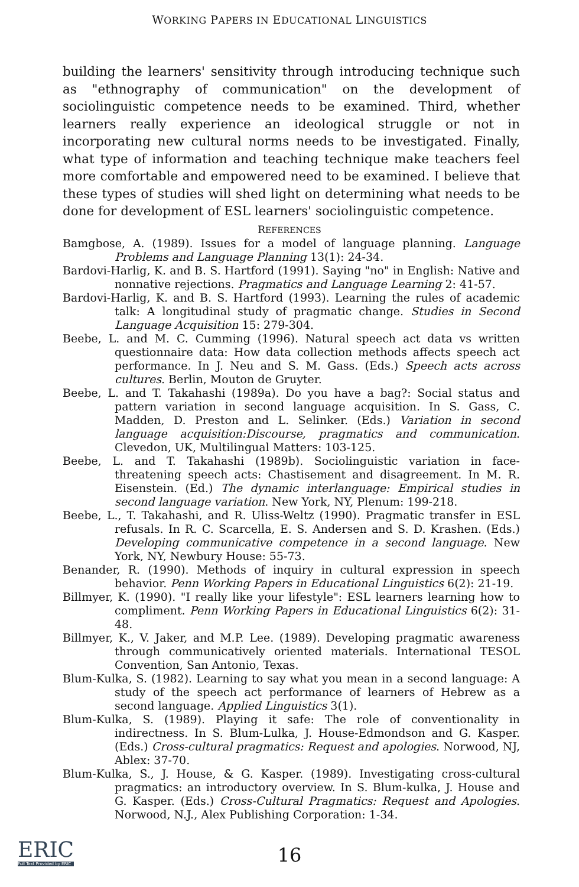WORKING PAPERS IN EDUCATIONAL LINGUISTICS
building the learners' sensitivity through introducing technique such as "ethnography of communication" on the development of sociolinguistic competence needs to be examined. Third, whether learners really experience an ideological struggle or not in incorporating new cultural norms needs to be investigated. Finally, what type of information and teaching technique make teachers feel more comfortable and empowered need to be examined. I believe that these types of studies will shed light on determining what needs to be done for development of ESL learners' sociolinguistic competence.
REFERENCES
Bamgbose, A. (1989). Issues for a model of language planning. Language Problems and Language Planning 13(1): 24-34.
Bardovi-Harlig, K. and B. S. Hartford (1991). Saying "no" in English: Native and nonnative rejections. Pragmatics and Language Learning 2: 41-57.
Bardovi-Harlig, K. and B. S. Hartford (1993). Learning the rules of academic talk: A longitudinal study of pragmatic change. Studies in Second Language Acquisition 15: 279-304.
Beebe, L. and M. C. Cumming (1996). Natural speech act data vs written questionnaire data: How data collection methods affects speech act performance. In J. Neu and S. M. Gass. (Eds.) Speech acts across cultures. Berlin, Mouton de Gruyter.
Beebe, L. and T. Takahashi (1989a). Do you have a bag?: Social status and pattern variation in second language acquisition. In S. Gass, C. Madden, D. Preston and L. Selinker. (Eds.) Variation in second language acquisition:Discourse, pragmatics and communication. Clevedon, UK, Multilingual Matters: 103-125.
Beebe, L. and T. Takahashi (1989b). Sociolinguistic variation in face-threatening speech acts: Chastisement and disagreement. In M. R. Eisenstein. (Ed.) The dynamic interlanguage: Empirical studies in second language variation. New York, NY, Plenum: 199-218.
Beebe, L., T. Takahashi, and R. Uliss-Weltz (1990). Pragmatic transfer in ESL refusals. In R. C. Scarcella, E. S. Andersen and S. D. Krashen. (Eds.) Developing communicative competence in a second language. New York, NY, Newbury House: 55-73.
Benander, R. (1990). Methods of inquiry in cultural expression in speech behavior. Penn Working Papers in Educational Linguistics 6(2): 21-19.
Billmyer, K. (1990). "I really like your lifestyle": ESL learners learning how to compliment. Penn Working Papers in Educational Linguistics 6(2): 31-48.
Billmyer, K., V. Jaker, and M.P. Lee. (1989). Developing pragmatic awareness through communicatively oriented materials. International TESOL Convention, San Antonio, Texas.
Blum-Kulka, S. (1982). Learning to say what you mean in a second language: A study of the speech act performance of learners of Hebrew as a second language. Applied Linguistics 3(1).
Blum-Kulka, S. (1989). Playing it safe: The role of conventionality in indirectness. In S. Blum-Lulka, J. House-Edmondson and G. Kasper. (Eds.) Cross-cultural pragmatics: Request and apologies. Norwood, NJ, Ablex: 37-70.
Blum-Kulka, S., J. House, & G. Kasper. (1989). Investigating cross-cultural pragmatics: an introductory overview. In S. Blum-kulka, J. House and G. Kasper. (Eds.) Cross-Cultural Pragmatics: Request and Apologies. Norwood, N.J., Alex Publishing Corporation: 1-34.
16
ERIC
Full Text Provided by ERIC